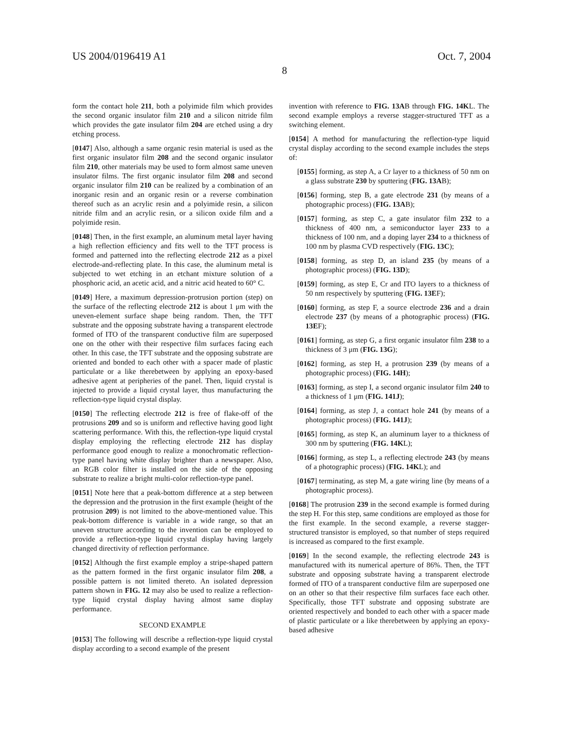US 2004/0196419 A1 Oct. 7, 2004
8
form the contact hole 211, both a polyimide film which provides the second organic insulator film 210 and a silicon nitride film which provides the gate insulator film 204 are etched using a dry etching process.
[0147] Also, although a same organic resin material is used as the first organic insulator film 208 and the second organic insulator film 210, other materials may be used to form almost same uneven insulator films. The first organic insulator film 208 and second organic insulator film 210 can be realized by a combination of an inorganic resin and an organic resin or a reverse combination thereof such as an acrylic resin and a polyimide resin, a silicon nitride film and an acrylic resin, or a silicon oxide film and a polyimide resin.
[0148] Then, in the first example, an aluminum metal layer having a high reflection efficiency and fits well to the TFT process is formed and patterned into the reflecting electrode 212 as a pixel electrode-and-reflecting plate. In this case, the aluminum metal is subjected to wet etching in an etchant mixture solution of a phosphoric acid, an acetic acid, and a nitric acid heated to 60° C.
[0149] Here, a maximum depression-protrusion portion (step) on the surface of the reflecting electrode 212 is about 1 μm with the uneven-element surface shape being random. Then, the TFT substrate and the opposing substrate having a transparent electrode formed of ITO of the transparent conductive film are superposed one on the other with their respective film surfaces facing each other. In this case, the TFT substrate and the opposing substrate are oriented and bonded to each other with a spacer made of plastic particulate or a like therebetween by applying an epoxy-based adhesive agent at peripheries of the panel. Then, liquid crystal is injected to provide a liquid crystal layer, thus manufacturing the reflection-type liquid crystal display.
[0150] The reflecting electrode 212 is free of flake-off of the protrusions 209 and so is uniform and reflective having good light scattering performance. With this, the reflection-type liquid crystal display employing the reflecting electrode 212 has display performance good enough to realize a monochromatic reflection-type panel having white display brighter than a newspaper. Also, an RGB color filter is installed on the side of the opposing substrate to realize a bright multi-color reflection-type panel.
[0151] Note here that a peak-bottom difference at a step between the depression and the protrusion in the first example (height of the protrusion 209) is not limited to the above-mentioned value. This peak-bottom difference is variable in a wide range, so that an uneven structure according to the invention can be employed to provide a reflection-type liquid crystal display having largely changed directivity of reflection performance.
[0152] Although the first example employ a stripe-shaped pattern as the pattern formed in the first organic insulator film 208, a possible pattern is not limited thereto. An isolated depression pattern shown in FIG. 12 may also be used to realize a reflection-type liquid crystal display having almost same display performance.
SECOND EXAMPLE
[0153] The following will describe a reflection-type liquid crystal display according to a second example of the present
invention with reference to FIG. 13AB through FIG. 14KL. The second example employs a reverse stagger-structured TFT as a switching element.
[0154] A method for manufacturing the reflection-type liquid crystal display according to the second example includes the steps of:
[0155] forming, as step A, a Cr layer to a thickness of 50 nm on a glass substrate 230 by sputtering (FIG. 13AB);
[0156] forming, step B, a gate electrode 231 (by means of a photographic process) (FIG. 13AB);
[0157] forming, as step C, a gate insulator film 232 to a thickness of 400 nm, a semiconductor layer 233 to a thickness of 100 nm, and a doping layer 234 to a thickness of 100 nm by plasma CVD respectively (FIG. 13C);
[0158] forming, as step D, an island 235 (by means of a photographic process) (FIG. 13D);
[0159] forming, as step E, Cr and ITO layers to a thickness of 50 nm respectively by sputtering (FIG. 13EF);
[0160] forming, as step F, a source electrode 236 and a drain electrode 237 (by means of a photographic process) (FIG. 13EF);
[0161] forming, as step G, a first organic insulator film 238 to a thickness of 3 μm (FIG. 13G);
[0162] forming, as step H, a protrusion 239 (by means of a photographic process) (FIG. 14H);
[0163] forming, as step I, a second organic insulator film 240 to a thickness of 1 μm (FIG. 141J);
[0164] forming, as step J, a contact hole 241 (by means of a photographic process) (FIG. 141J);
[0165] forming, as step K, an aluminum layer to a thickness of 300 nm by sputtering (FIG. 14KL);
[0166] forming, as step L, a reflecting electrode 243 (by means of a photographic process) (FIG. 14KL); and
[0167] terminating, as step M, a gate wiring line (by means of a photographic process).
[0168] The protrusion 239 in the second example is formed during the step H. For this step, same conditions are employed as those for the first example. In the second example, a reverse stagger-structured transistor is employed, so that number of steps required is increased as compared to the first example.
[0169] In the second example, the reflecting electrode 243 is manufactured with its numerical aperture of 86%. Then, the TFT substrate and opposing substrate having a transparent electrode formed of ITO of a transparent conductive film are superposed one on an other so that their respective film surfaces face each other. Specifically, those TFT substrate and opposing substrate are oriented respectively and bonded to each other with a spacer made of plastic particulate or a like therebetween by applying an epoxy-based adhesive